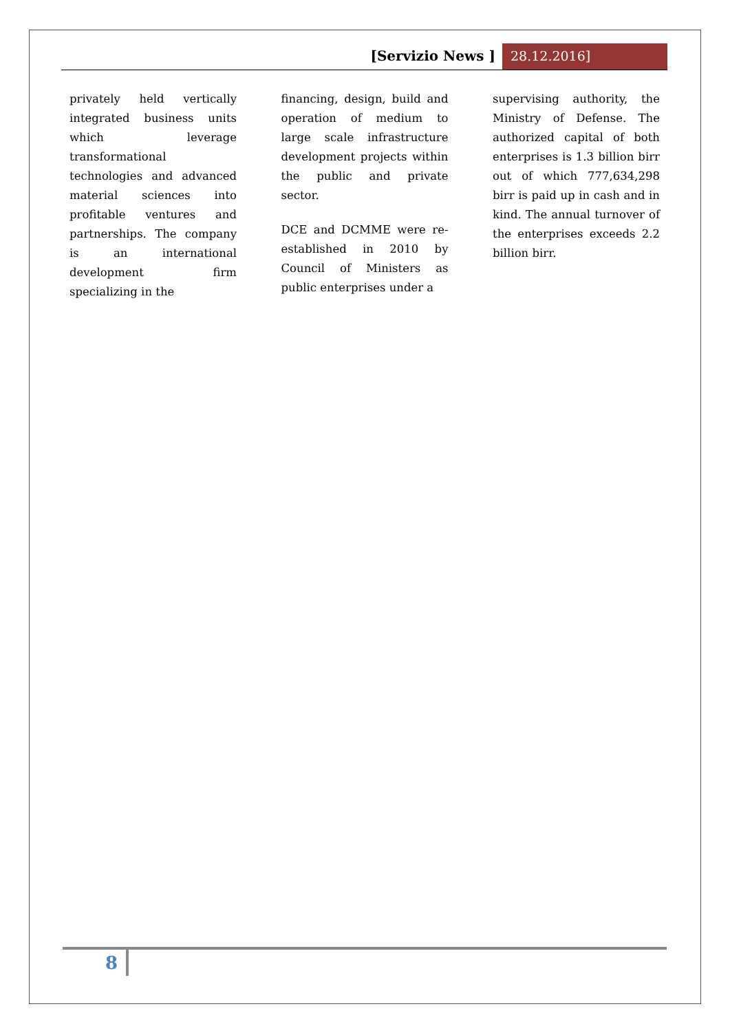[Servizio News ] 28.12.2016]
privately held vertically integrated business units which leverage transformational technologies and advanced material sciences into profitable ventures and partnerships. The company is an international development firm specializing in the
financing, design, build and operation of medium to large scale infrastructure development projects within the public and private sector.
DCE and DCMME were re-established in 2010 by Council of Ministers as public enterprises under a
supervising authority, the Ministry of Defense. The authorized capital of both enterprises is 1.3 billion birr out of which 777,634,298 birr is paid up in cash and in kind. The annual turnover of the enterprises exceeds 2.2 billion birr.
8